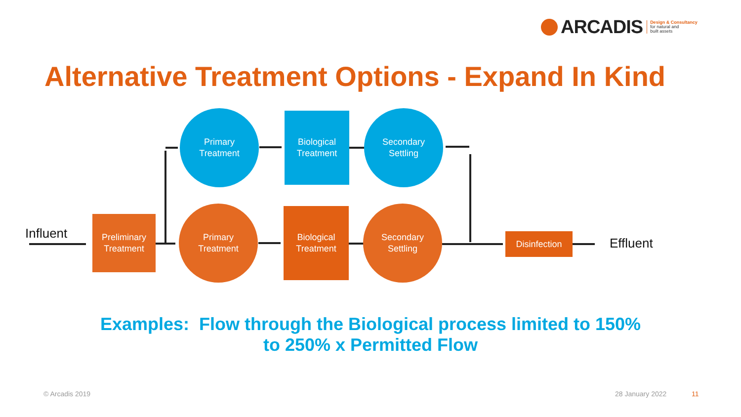ARCADIS
Design & Consultancy
for natural and
built assets
Alternative Treatment Options - Expand In Kind
Influent
Preliminary
Treatment
Primary
Treatment
Biological
Treatment
Secondary
Settling
Primary
Treatment
Biological
Treatment
Secondary
Settling
Disinfection Effluent
Examples: Flow through the Biological process limited to 150%
to 250% x Permitted Flow
© Arcadis 2019 28 January 2022 11